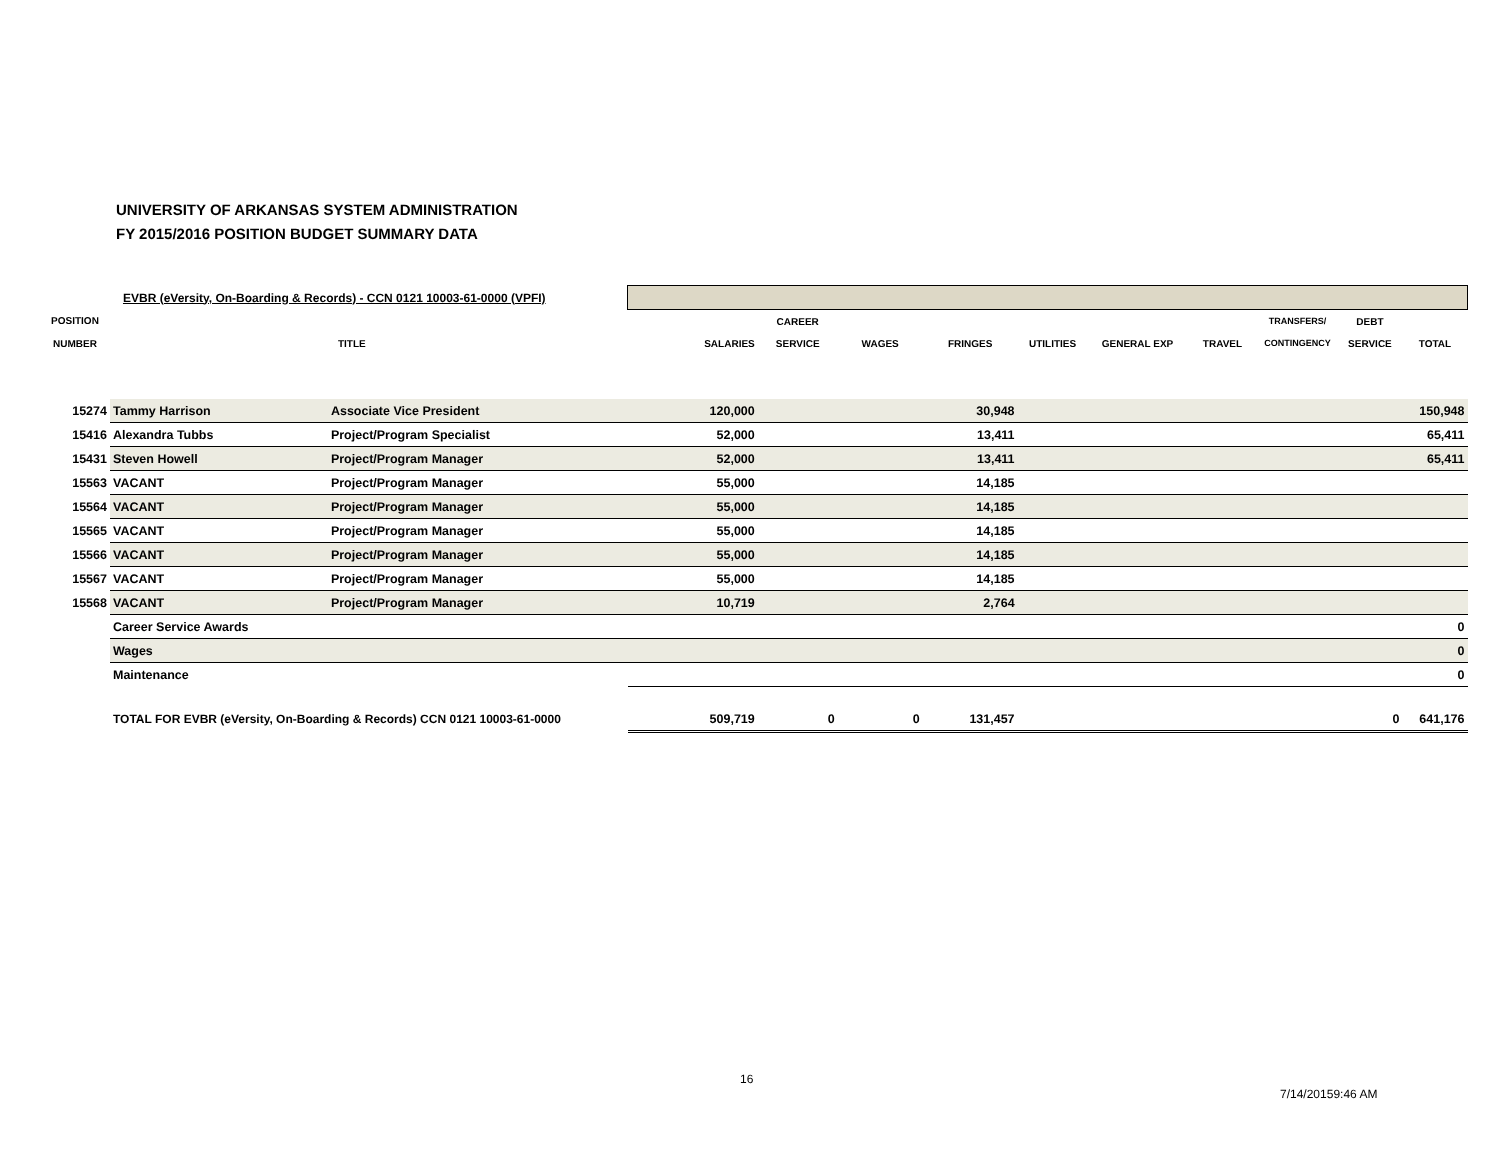UNIVERSITY OF ARKANSAS SYSTEM ADMINISTRATION
FY 2015/2016 POSITION BUDGET SUMMARY DATA
| | EVBR (eVersity, On-Boarding & Records) - CCN 0121 10003-61-0000 (VPFI) | | | | | | | | | | | |
| POSITION | | | | CAREER | | | | | | TRANSFERS/ | DEBT | |
| NUMBER | | TITLE | SALARIES | SERVICE | WAGES | FRINGES | UTILITIES | GENERAL EXP | TRAVEL | CONTINGENCY | SERVICE | TOTAL |
| 15274 | Tammy Harrison | Associate Vice President | 120,000 | | | 30,948 | | | | | | 150,948 |
| 15416 | Alexandra Tubbs | Project/Program Specialist | 52,000 | | | 13,411 | | | | | | 65,411 |
| 15431 | Steven Howell | Project/Program Manager | 52,000 | | | 13,411 | | | | | | 65,411 |
| 15563 | VACANT | Project/Program Manager | 55,000 | | | 14,185 | | | | | | |
| 15564 | VACANT | Project/Program Manager | 55,000 | | | 14,185 | | | | | | |
| 15565 | VACANT | Project/Program Manager | 55,000 | | | 14,185 | | | | | | |
| 15566 | VACANT | Project/Program Manager | 55,000 | | | 14,185 | | | | | | |
| 15567 | VACANT | Project/Program Manager | 55,000 | | | 14,185 | | | | | | |
| 15568 | VACANT | Project/Program Manager | 10,719 | | | 2,764 | | | | | | |
| | Career Service Awards | | | | | | | | | | | 0 |
| | Wages | | | | | | | | | | | 0 |
| | Maintenance | | | | | | | | | | | 0 |
| | TOTAL FOR EVBR (eVersity, On-Boarding & Records) CCN 0121 10003-61-0000 | | 509,719 | 0 | 0 | 131,457 | | | | | 0 | 641,176 |
16
7/14/20159:46 AM